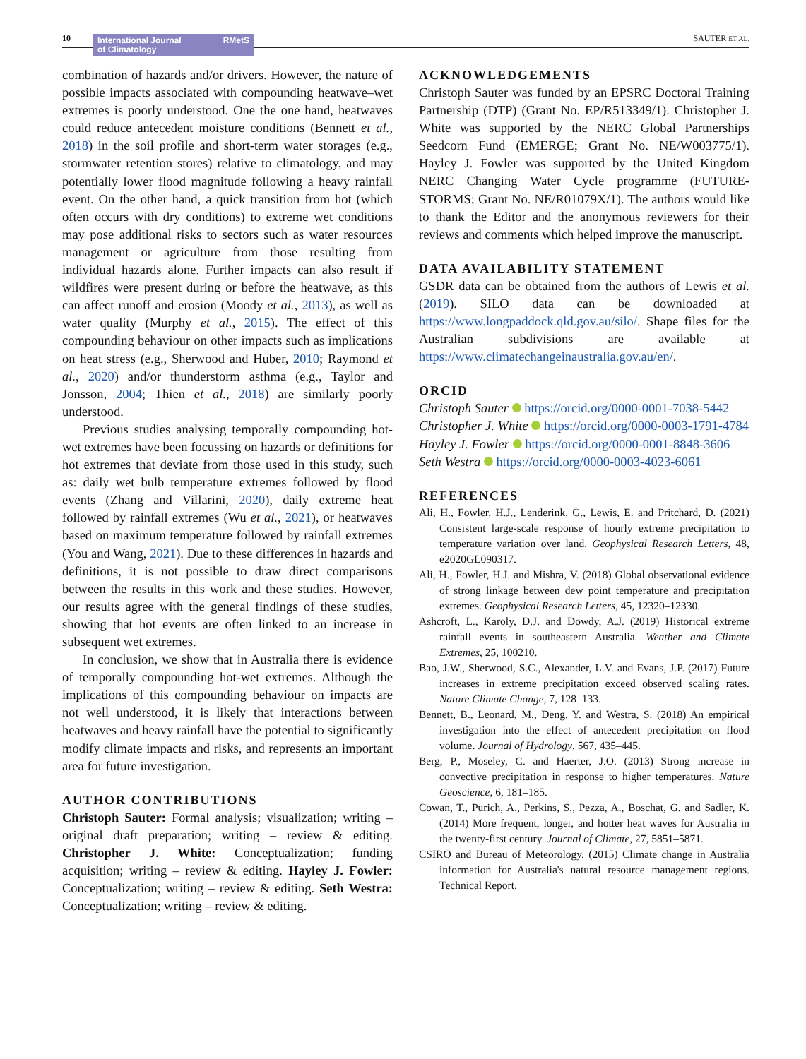10
International Journal
of Climatology RMetS
SAUTER ET AL.
combination of hazards and/or drivers. However, the nature of possible impacts associated with compounding heatwave–wet extremes is poorly understood. One the one hand, heatwaves could reduce antecedent moisture conditions (Bennett et al., 2018) in the soil profile and short-term water storages (e.g., stormwater retention stores) relative to climatology, and may potentially lower flood magnitude following a heavy rainfall event. On the other hand, a quick transition from hot (which often occurs with dry conditions) to extreme wet conditions may pose additional risks to sectors such as water resources management or agriculture from those resulting from individual hazards alone. Further impacts can also result if wildfires were present during or before the heatwave, as this can affect runoff and erosion (Moody et al., 2013), as well as water quality (Murphy et al., 2015). The effect of this compounding behaviour on other impacts such as implications on heat stress (e.g., Sherwood and Huber, 2010; Raymond et al., 2020) and/or thunderstorm asthma (e.g., Taylor and Jonsson, 2004; Thien et al., 2018) are similarly poorly understood.
Previous studies analysing temporally compounding hot-wet extremes have been focussing on hazards or definitions for hot extremes that deviate from those used in this study, such as: daily wet bulb temperature extremes followed by flood events (Zhang and Villarini, 2020), daily extreme heat followed by rainfall extremes (Wu et al., 2021), or heatwaves based on maximum temperature followed by rainfall extremes (You and Wang, 2021). Due to these differences in hazards and definitions, it is not possible to draw direct comparisons between the results in this work and these studies. However, our results agree with the general findings of these studies, showing that hot events are often linked to an increase in subsequent wet extremes.
In conclusion, we show that in Australia there is evidence of temporally compounding hot-wet extremes. Although the implications of this compounding behaviour on impacts are not well understood, it is likely that interactions between heatwaves and heavy rainfall have the potential to significantly modify climate impacts and risks, and represents an important area for future investigation.
AUTHOR CONTRIBUTIONS
Christoph Sauter: Formal analysis; visualization; writing – original draft preparation; writing – review & editing. Christopher J. White: Conceptualization; funding acquisition; writing – review & editing. Hayley J. Fowler: Conceptualization; writing – review & editing. Seth Westra: Conceptualization; writing – review & editing.
ACKNOWLEDGEMENTS
Christoph Sauter was funded by an EPSRC Doctoral Training Partnership (DTP) (Grant No. EP/R513349/1). Christopher J. White was supported by the NERC Global Partnerships Seedcorn Fund (EMERGE; Grant No. NE/W003775/1). Hayley J. Fowler was supported by the United Kingdom NERC Changing Water Cycle programme (FUTURE-STORMS; Grant No. NE/R01079X/1). The authors would like to thank the Editor and the anonymous reviewers for their reviews and comments which helped improve the manuscript.
DATA AVAILABILITY STATEMENT
GSDR data can be obtained from the authors of Lewis et al. (2019). SILO data can be downloaded at https://www.longpaddock.qld.gov.au/silo/. Shape files for the Australian subdivisions are available at https://www.climatechangeinaustralia.gov.au/en/.
ORCID
Christoph Sauter https://orcid.org/0000-0001-7038-5442
Christopher J. White https://orcid.org/0000-0003-1791-4784
Hayley J. Fowler https://orcid.org/0000-0001-8848-3606
Seth Westra https://orcid.org/0000-0003-4023-6061
REFERENCES
Ali, H., Fowler, H.J., Lenderink, G., Lewis, E. and Pritchard, D. (2021) Consistent large-scale response of hourly extreme precipitation to temperature variation over land. Geophysical Research Letters, 48, e2020GL090317.
Ali, H., Fowler, H.J. and Mishra, V. (2018) Global observational evidence of strong linkage between dew point temperature and precipitation extremes. Geophysical Research Letters, 45, 12320–12330.
Ashcroft, L., Karoly, D.J. and Dowdy, A.J. (2019) Historical extreme rainfall events in southeastern Australia. Weather and Climate Extremes, 25, 100210.
Bao, J.W., Sherwood, S.C., Alexander, L.V. and Evans, J.P. (2017) Future increases in extreme precipitation exceed observed scaling rates. Nature Climate Change, 7, 128–133.
Bennett, B., Leonard, M., Deng, Y. and Westra, S. (2018) An empirical investigation into the effect of antecedent precipitation on flood volume. Journal of Hydrology, 567, 435–445.
Berg, P., Moseley, C. and Haerter, J.O. (2013) Strong increase in convective precipitation in response to higher temperatures. Nature Geoscience, 6, 181–185.
Cowan, T., Purich, A., Perkins, S., Pezza, A., Boschat, G. and Sadler, K. (2014) More frequent, longer, and hotter heat waves for Australia in the twenty-first century. Journal of Climate, 27, 5851–5871.
CSIRO and Bureau of Meteorology. (2015) Climate change in Australia information for Australia's natural resource management regions. Technical Report.